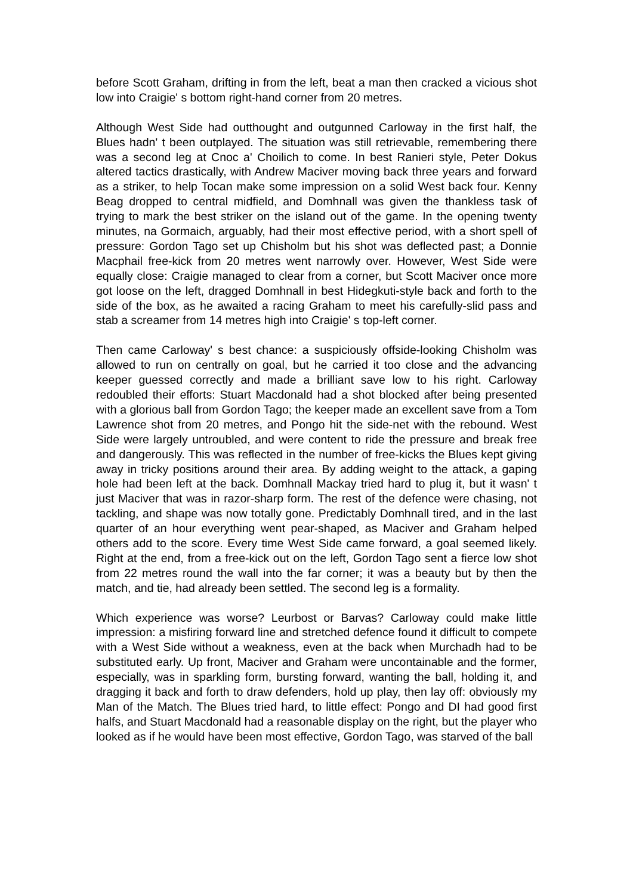before Scott Graham, drifting in from the left, beat a man then cracked a vicious shot low into Craigie' s bottom right-hand corner from 20 metres.
Although West Side had outthought and outgunned Carloway in the first half, the Blues hadn' t been outplayed. The situation was still retrievable, remembering there was a second leg at Cnoc a' Choilich to come. In best Ranieri style, Peter Dokus altered tactics drastically, with Andrew Maciver moving back three years and forward as a striker, to help Tocan make some impression on a solid West back four. Kenny Beag dropped to central midfield, and Domhnall was given the thankless task of trying to mark the best striker on the island out of the game. In the opening twenty minutes, na Gormaich, arguably, had their most effective period, with a short spell of pressure: Gordon Tago set up Chisholm but his shot was deflected past; a Donnie Macphail free-kick from 20 metres went narrowly over. However, West Side were equally close: Craigie managed to clear from a corner, but Scott Maciver once more got loose on the left, dragged Domhnall in best Hidegkuti-style back and forth to the side of the box, as he awaited a racing Graham to meet his carefully-slid pass and stab a screamer from 14 metres high into Craigie' s top-left corner.
Then came Carloway' s best chance: a suspiciously offside-looking Chisholm was allowed to run on centrally on goal, but he carried it too close and the advancing keeper guessed correctly and made a brilliant save low to his right. Carloway redoubled their efforts: Stuart Macdonald had a shot blocked after being presented with a glorious ball from Gordon Tago; the keeper made an excellent save from a Tom Lawrence shot from 20 metres, and Pongo hit the side-net with the rebound. West Side were largely untroubled, and were content to ride the pressure and break free and dangerously. This was reflected in the number of free-kicks the Blues kept giving away in tricky positions around their area. By adding weight to the attack, a gaping hole had been left at the back. Domhnall Mackay tried hard to plug it, but it wasn' t just Maciver that was in razor-sharp form. The rest of the defence were chasing, not tackling, and shape was now totally gone. Predictably Domhnall tired, and in the last quarter of an hour everything went pear-shaped, as Maciver and Graham helped others add to the score. Every time West Side came forward, a goal seemed likely. Right at the end, from a free-kick out on the left, Gordon Tago sent a fierce low shot from 22 metres round the wall into the far corner; it was a beauty but by then the match, and tie, had already been settled. The second leg is a formality.
Which experience was worse? Leurbost or Barvas? Carloway could make little impression: a misfiring forward line and stretched defence found it difficult to compete with a West Side without a weakness, even at the back when Murchadh had to be substituted early. Up front, Maciver and Graham were uncontainable and the former, especially, was in sparkling form, bursting forward, wanting the ball, holding it, and dragging it back and forth to draw defenders, hold up play, then lay off: obviously my Man of the Match. The Blues tried hard, to little effect: Pongo and DI had good first halfs, and Stuart Macdonald had a reasonable display on the right, but the player who looked as if he would have been most effective, Gordon Tago, was starved of the ball